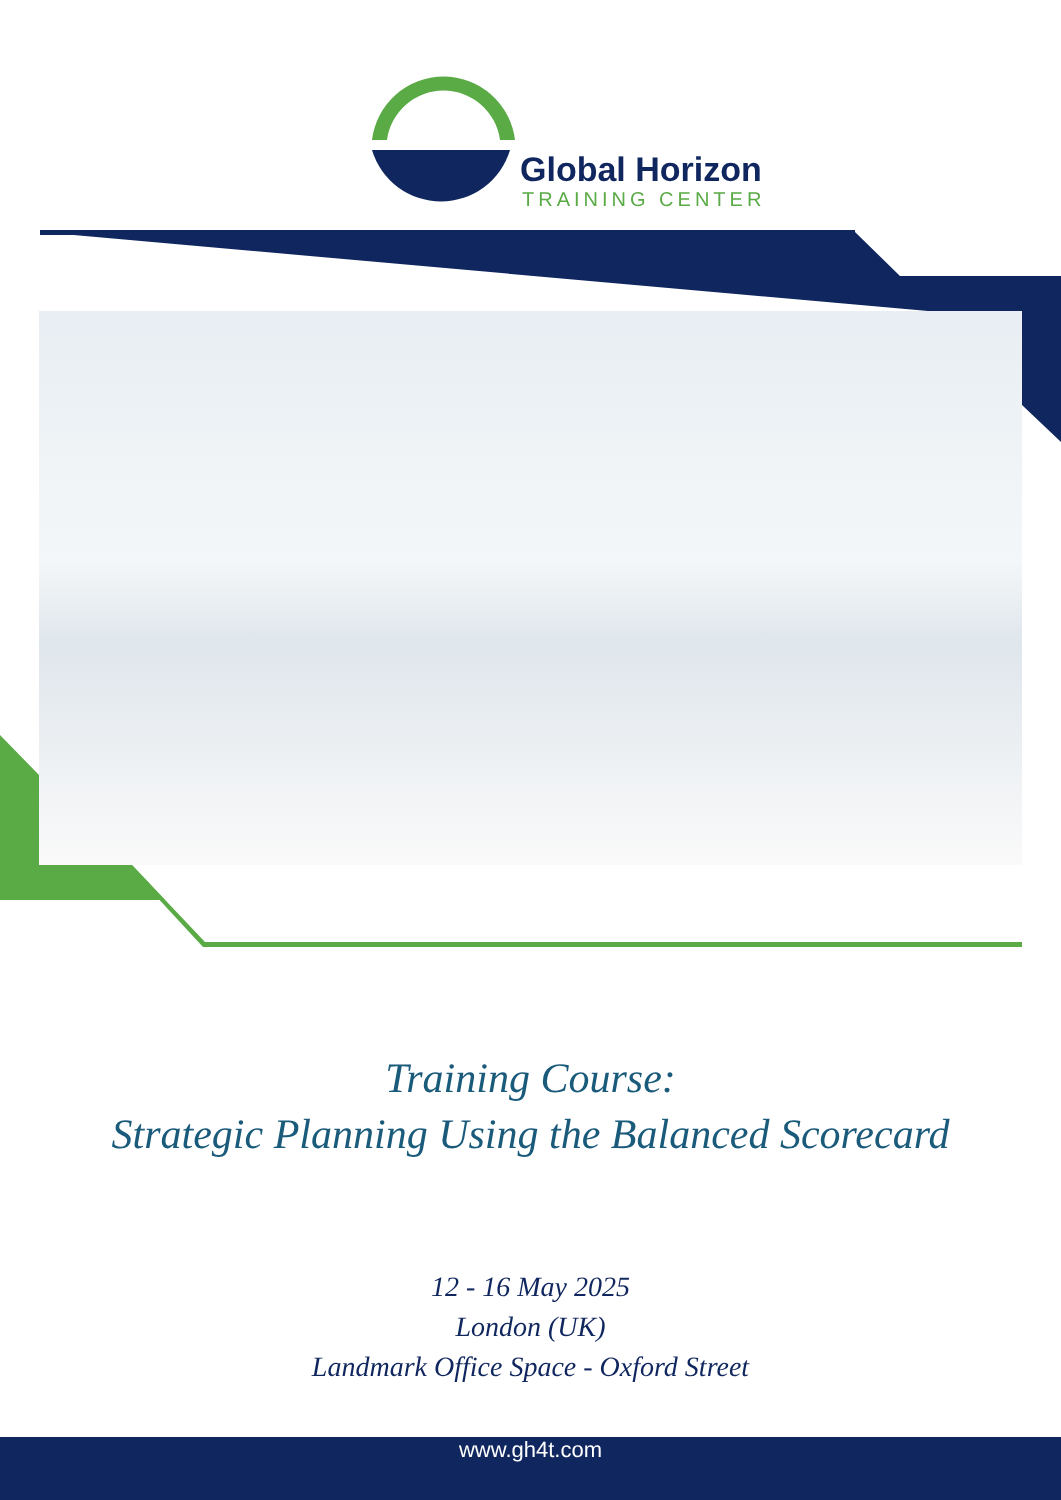Global Horizon
TRAINING CENTER
Training Course:
Strategic Planning Using the Balanced Scorecard
12 - 16 May 2025
London (UK)
Landmark Office Space - Oxford Street
www.gh4t.com